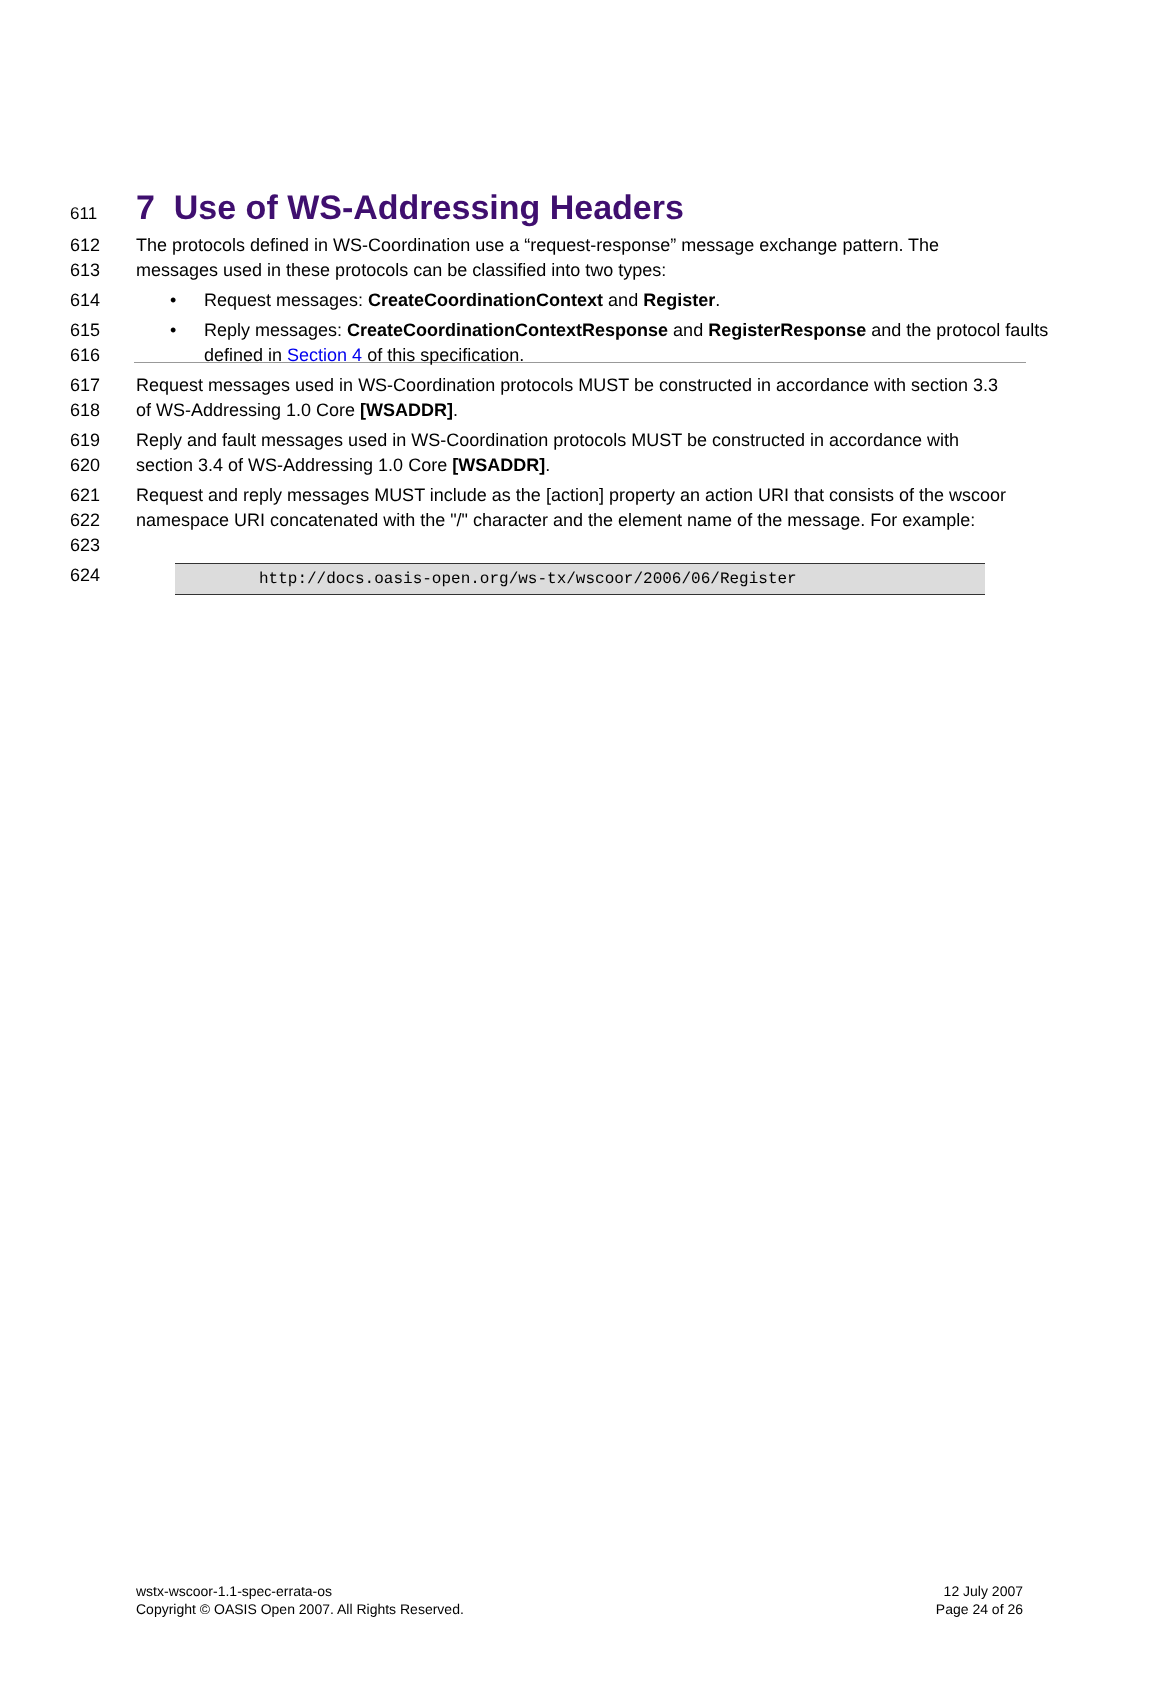611
7 Use of WS-Addressing Headers
612
613
The protocols defined in WS-Coordination use a “request-response” message exchange pattern. The messages used in these protocols can be classified into two types:
614
• Request messages: CreateCoordinationContext and Register.
615
616
• Reply messages: CreateCoordinationContextResponse and RegisterResponse and the protocol faults defined in Section 4 of this specification.
617
618
Request messages used in WS-Coordination protocols MUST be constructed in accordance with section 3.3 of WS-Addressing 1.0 Core [WSADDR].
619
620
Reply and fault messages used in WS-Coordination protocols MUST be constructed in accordance with section 3.4 of WS-Addressing 1.0 Core [WSADDR].
621
622
623
Request and reply messages MUST include as the [action] property an action URI that consists of the wscoor namespace URI concatenated with the "/" character and the element name of the message. For example:
624
http://docs.oasis-open.org/ws-tx/wscoor/2006/06/Register
wstx-wscoor-1.1-spec-errata-os
Copyright © OASIS Open 2007. All Rights Reserved.
12 July 2007
Page 24 of 26